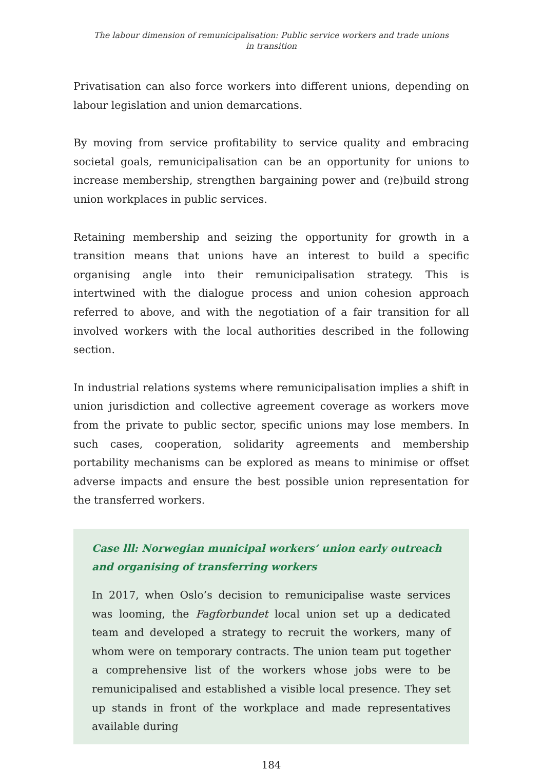The labour dimension of remunicipalisation: Public service workers and trade unions
in transition
Privatisation can also force workers into different unions, depending on labour legislation and union demarcations.
By moving from service profitability to service quality and embracing societal goals, remunicipalisation can be an opportunity for unions to increase membership, strengthen bargaining power and (re)build strong union workplaces in public services.
Retaining membership and seizing the opportunity for growth in a transition means that unions have an interest to build a specific organising angle into their remunicipalisation strategy. This is intertwined with the dialogue process and union cohesion approach referred to above, and with the negotiation of a fair transition for all involved workers with the local authorities described in the following section.
In industrial relations systems where remunicipalisation implies a shift in union jurisdiction and collective agreement coverage as workers move from the private to public sector, specific unions may lose members. In such cases, cooperation, solidarity agreements and membership portability mechanisms can be explored as means to minimise or offset adverse impacts and ensure the best possible union representation for the transferred workers.
Case lll: Norwegian municipal workers’ union early outreach and organising of transferring workers
In 2017, when Oslo’s decision to remunicipalise waste services was looming, the Fagforbundet local union set up a dedicated team and developed a strategy to recruit the workers, many of whom were on temporary contracts. The union team put together a comprehensive list of the workers whose jobs were to be remunicipalised and established a visible local presence. They set up stands in front of the workplace and made representatives available during
184